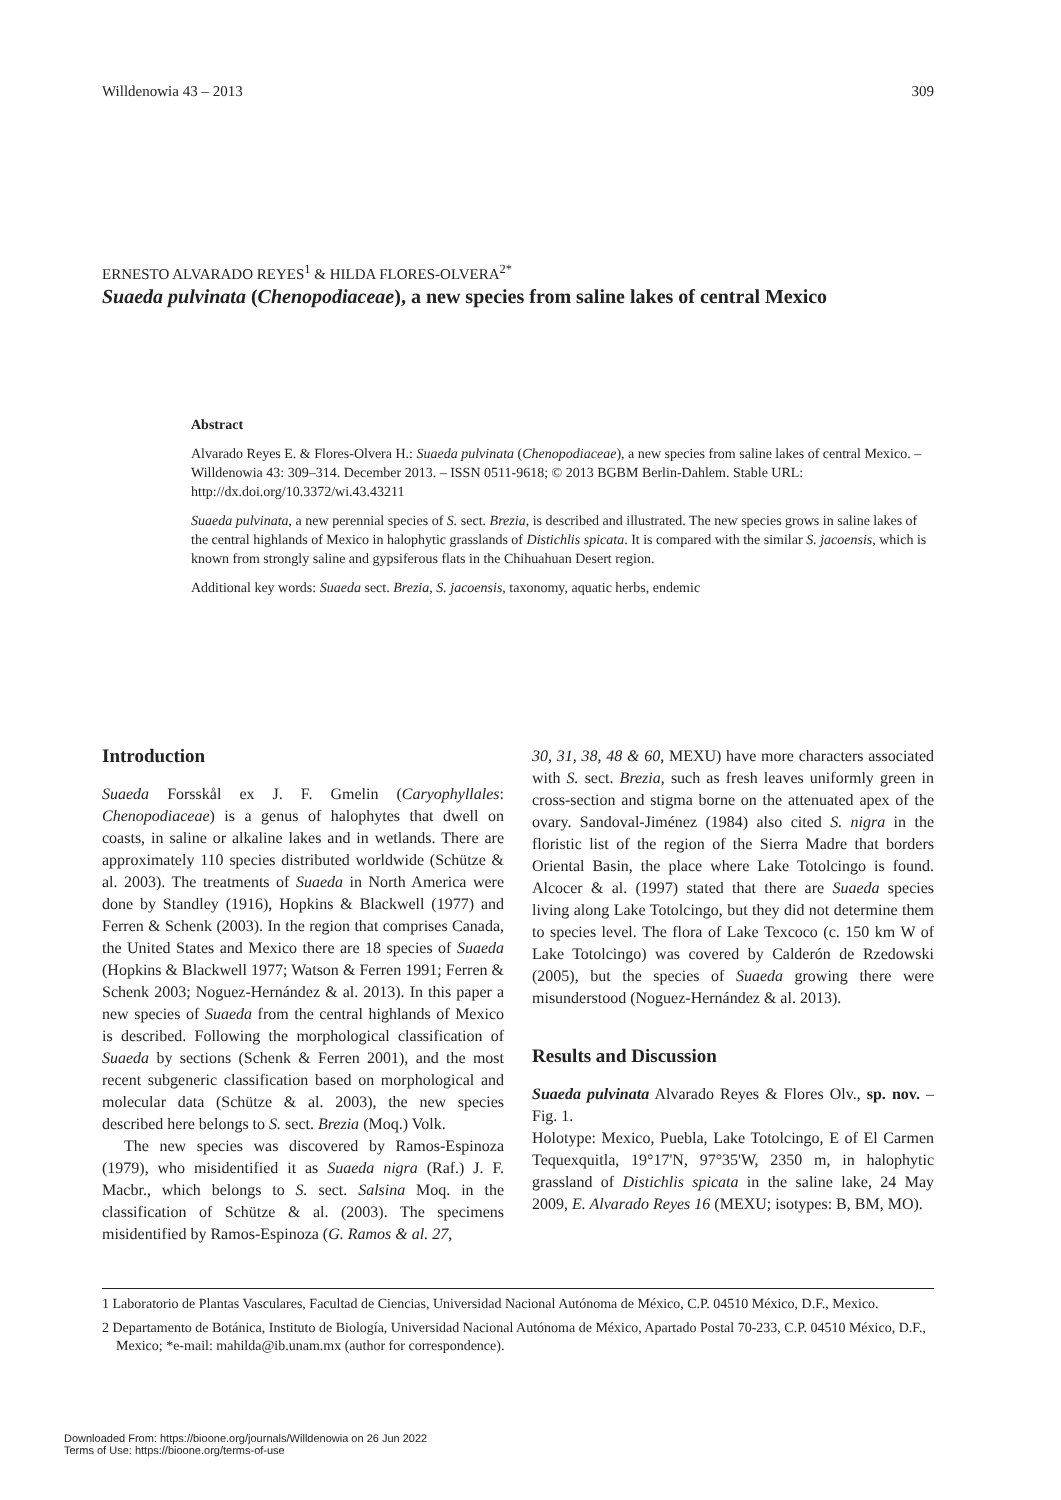Willdenowia 43 – 2013 309
ERNESTO ALVARADO REYES<sup>1</sup> & HILDA FLORES-OLVERA<sup>2*</sup>
Suaeda pulvinata (Chenopodiaceae), a new species from saline lakes of central Mexico
Abstract
Alvarado Reyes E. & Flores-Olvera H.: Suaeda pulvinata (Chenopodiaceae), a new species from saline lakes of central Mexico. – Willdenowia 43: 309–314. December 2013. – ISSN 0511-9618; © 2013 BGBM Berlin-Dahlem. Stable URL: http://dx.doi.org/10.3372/wi.43.43211
Suaeda pulvinata, a new perennial species of S. sect. Brezia, is described and illustrated. The new species grows in saline lakes of the central highlands of Mexico in halophytic grasslands of Distichlis spicata. It is compared with the similar S. jacoensis, which is known from strongly saline and gypsiferous flats in the Chihuahuan Desert region.
Additional key words: Suaeda sect. Brezia, S. jacoensis, taxonomy, aquatic herbs, endemic
Introduction
Suaeda Forsskål ex J. F. Gmelin (Caryophyllales: Chenopodiaceae) is a genus of halophytes that dwell on coasts, in saline or alkaline lakes and in wetlands. There are approximately 110 species distributed worldwide (Schütze & al. 2003). The treatments of Suaeda in North America were done by Standley (1916), Hopkins & Blackwell (1977) and Ferren & Schenk (2003). In the region that comprises Canada, the United States and Mexico there are 18 species of Suaeda (Hopkins & Blackwell 1977; Watson & Ferren 1991; Ferren & Schenk 2003; Noguez-Hernández & al. 2013). In this paper a new species of Suaeda from the central highlands of Mexico is described. Following the morphological classification of Suaeda by sections (Schenk & Ferren 2001), and the most recent subgeneric classification based on morphological and molecular data (Schütze & al. 2003), the new species described here belongs to S. sect. Brezia (Moq.) Volk.
The new species was discovered by Ramos-Espinoza (1979), who misidentified it as Suaeda nigra (Raf.) J. F. Macbr., which belongs to S. sect. Salsina Moq. in the classification of Schütze & al. (2003). The specimens misidentified by Ramos-Espinoza (G. Ramos & al. 27,
30, 31, 38, 48 & 60, MEXU) have more characters associated with S. sect. Brezia, such as fresh leaves uniformly green in cross-section and stigma borne on the attenuated apex of the ovary. Sandoval-Jiménez (1984) also cited S. nigra in the floristic list of the region of the Sierra Madre that borders Oriental Basin, the place where Lake Totolcingo is found. Alcocer & al. (1997) stated that there are Suaeda species living along Lake Totolcingo, but they did not determine them to species level. The flora of Lake Texcoco (c. 150 km W of Lake Totolcingo) was covered by Calderón de Rzedowski (2005), but the species of Suaeda growing there were misunderstood (Noguez-Hernández & al. 2013).
Results and Discussion
Suaeda pulvinata Alvarado Reyes & Flores Olv., sp. nov. – Fig. 1.
Holotype: Mexico, Puebla, Lake Totolcingo, E of El Carmen Tequexquitla, 19°17'N, 97°35'W, 2350 m, in halophytic grassland of Distichlis spicata in the saline lake, 24 May 2009, E. Alvarado Reyes 16 (MEXU; isotypes: B, BM, MO).
1 Laboratorio de Plantas Vasculares, Facultad de Ciencias, Universidad Nacional Autónoma de México, C.P. 04510 México, D.F., Mexico.
2 Departamento de Botánica, Instituto de Biología, Universidad Nacional Autónoma de México, Apartado Postal 70-233, C.P. 04510 México, D.F., Mexico; *e-mail: mahilda@ib.unam.mx (author for correspondence).
Downloaded From: https://bioone.org/journals/Willdenowia on 26 Jun 2022
Terms of Use: https://bioone.org/terms-of-use